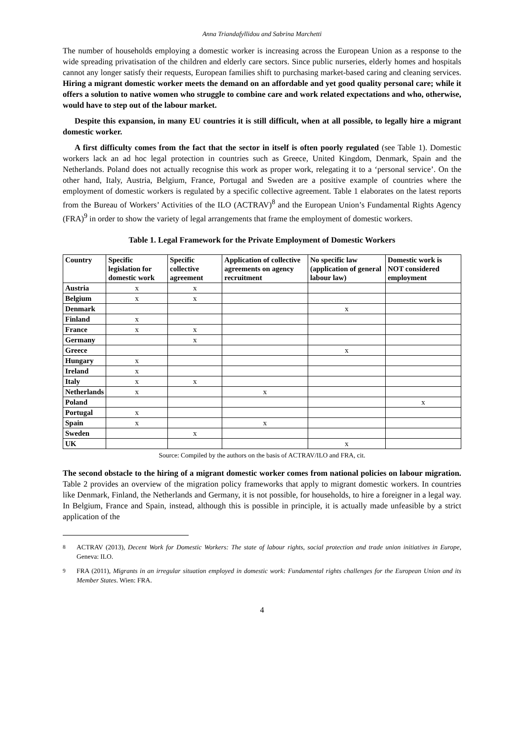Anna Triandafyllidou and Sabrina Marchetti
The number of households employing a domestic worker is increasing across the European Union as a response to the wide spreading privatisation of the children and elderly care sectors. Since public nurseries, elderly homes and hospitals cannot any longer satisfy their requests, European families shift to purchasing market-based caring and cleaning services. Hiring a migrant domestic worker meets the demand on an affordable and yet good quality personal care; while it offers a solution to native women who struggle to combine care and work related expectations and who, otherwise, would have to step out of the labour market.
Despite this expansion, in many EU countries it is still difficult, when at all possible, to legally hire a migrant domestic worker.
A first difficulty comes from the fact that the sector in itself is often poorly regulated (see Table 1). Domestic workers lack an ad hoc legal protection in countries such as Greece, United Kingdom, Denmark, Spain and the Netherlands. Poland does not actually recognise this work as proper work, relegating it to a ‘personal service’. On the other hand, Italy, Austria, Belgium, France, Portugal and Sweden are a positive example of countries where the employment of domestic workers is regulated by a specific collective agreement. Table 1 elaborates on the latest reports from the Bureau of Workers’ Activities of the ILO (ACTRAV)<sup>8</sup> and the European Union’s Fundamental Rights Agency (FRA)<sup>9</sup> in order to show the variety of legal arrangements that frame the employment of domestic workers.
Table 1. Legal Framework for the Private Employment of Domestic Workers
| Country | Specific legislation for domestic work | Specific collective agreement | Application of collective agreements on agency recruitment | No specific law (application of general labour law) | Domestic work is NOT considered employment |
| --- | --- | --- | --- | --- | --- |
| Austria | x | x | | | |
| Belgium | x | x | | | |
| Denmark | | | | x | |
| Finland | x | | | | |
| France | x | x | | | |
| Germany | | x | | | |
| Greece | | | | x | |
| Hungary | x | | | | |
| Ireland | x | | | | |
| Italy | x | x | | | |
| Netherlands | x | | x | | |
| Poland | | | | | x |
| Portugal | x | | | | |
| Spain | x | | x | | |
| Sweden | | x | | | |
| UK | | | | x | |
Source: Compiled by the authors on the basis of ACTRAV/ILO and FRA, cit.
The second obstacle to the hiring of a migrant domestic worker comes from national policies on labour migration. Table 2 provides an overview of the migration policy frameworks that apply to migrant domestic workers. In countries like Denmark, Finland, the Netherlands and Germany, it is not possible, for households, to hire a foreigner in a legal way. In Belgium, France and Spain, instead, although this is possible in principle, it is actually made unfeasible by a strict application of the
<sup>8</sup> ACTRAV (2013), Decent Work for Domestic Workers: The state of labour rights, social protection and trade union initiatives in Europe, Geneva: ILO.
<sup>9</sup> FRA (2011), Migrants in an irregular situation employed in domestic work: Fundamental rights challenges for the European Union and its Member States. Wien: FRA.
4